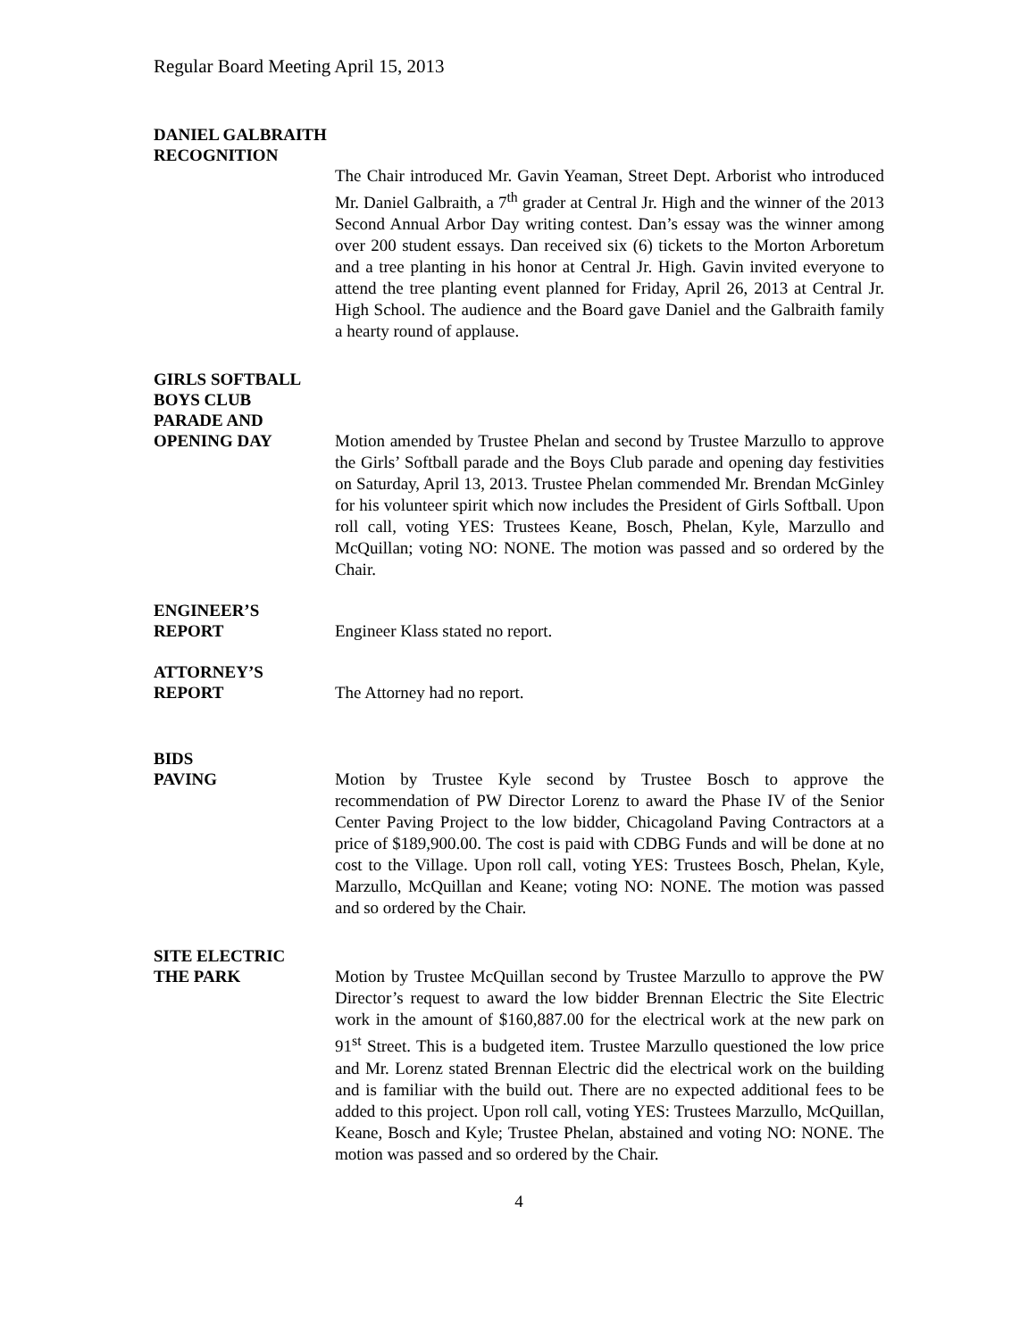Regular Board Meeting April 15, 2013
DANIEL GALBRAITH
RECOGNITION
The Chair introduced Mr. Gavin Yeaman, Street Dept. Arborist who introduced Mr. Daniel Galbraith, a 7<sup>th</sup> grader at Central Jr. High and the winner of the 2013 Second Annual Arbor Day writing contest. Dan’s essay was the winner among over 200 student essays. Dan received six (6) tickets to the Morton Arboretum and a tree planting in his honor at Central Jr. High. Gavin invited everyone to attend the tree planting event planned for Friday, April 26, 2013 at Central Jr. High School. The audience and the Board gave Daniel and the Galbraith family a hearty round of applause.
GIRLS SOFTBALL
BOYS CLUB
PARADE AND
OPENING DAY
Motion amended by Trustee Phelan and second by Trustee Marzullo to approve the Girls’ Softball parade and the Boys Club parade and opening day festivities on Saturday, April 13, 2013. Trustee Phelan commended Mr. Brendan McGinley for his volunteer spirit which now includes the President of Girls Softball. Upon roll call, voting YES: Trustees Keane, Bosch, Phelan, Kyle, Marzullo and McQuillan; voting NO: NONE. The motion was passed and so ordered by the Chair.
ENGINEER’S
REPORT
Engineer Klass stated no report.
ATTORNEY’S
REPORT
The Attorney had no report.
BIDS
PAVING
Motion by Trustee Kyle second by Trustee Bosch to approve the recommendation of PW Director Lorenz to award the Phase IV of the Senior Center Paving Project to the low bidder, Chicagoland Paving Contractors at a price of $189,900.00. The cost is paid with CDBG Funds and will be done at no cost to the Village. Upon roll call, voting YES: Trustees Bosch, Phelan, Kyle, Marzullo, McQuillan and Keane; voting NO: NONE. The motion was passed and so ordered by the Chair.
SITE ELECTRIC
THE PARK
Motion by Trustee McQuillan second by Trustee Marzullo to approve the PW Director’s request to award the low bidder Brennan Electric the Site Electric work in the amount of $160,887.00 for the electrical work at the new park on 91<sup>st</sup> Street. This is a budgeted item. Trustee Marzullo questioned the low price and Mr. Lorenz stated Brennan Electric did the electrical work on the building and is familiar with the build out. There are no expected additional fees to be added to this project. Upon roll call, voting YES: Trustees Marzullo, McQuillan, Keane, Bosch and Kyle; Trustee Phelan, abstained and voting NO: NONE. The motion was passed and so ordered by the Chair.
4